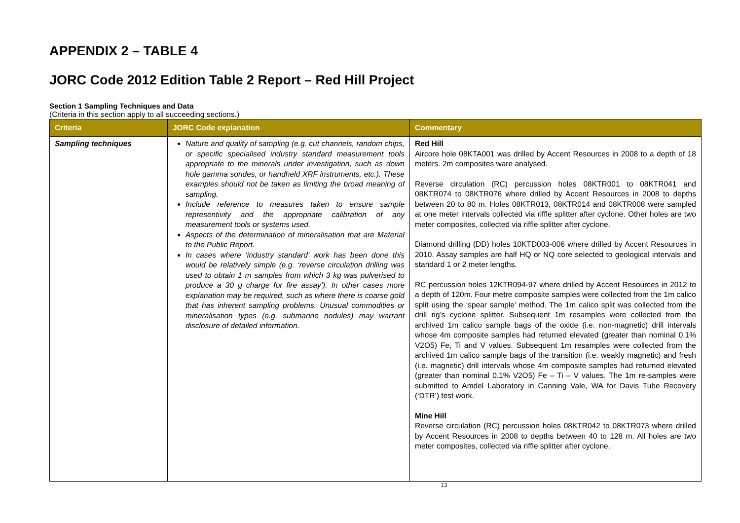APPENDIX 2 – TABLE 4
JORC Code 2012 Edition Table 2 Report – Red Hill Project
Section 1 Sampling Techniques and Data
(Criteria in this section apply to all succeeding sections.)
| Criteria | JORC Code explanation | Commentary |
| --- | --- | --- |
| Sampling techniques | Nature and quality of sampling (e.g. cut channels, random chips, or specific specialised industry standard measurement tools appropriate to the minerals under investigation, such as down hole gamma sondes, or handheld XRF instruments, etc.). These examples should not be taken as limiting the broad meaning of sampling. Include reference to measures taken to ensure sample representivity and the appropriate calibration of any measurement tools or systems used. Aspects of the determination of mineralisation that are Material to the Public Report. In cases where ‘industry standard’ work has been done this would be relatively simple (e.g. ‘reverse circulation drilling was used to obtain 1 m samples from which 3 kg was pulverised to produce a 30 g charge for fire assay’). In other cases more explanation may be required, such as where there is coarse gold that has inherent sampling problems. Unusual commodities or mineralisation types (e.g. submarine nodules) may warrant disclosure of detailed information. | Red Hill Aircore hole 08KTA001 was drilled by Accent Resources in 2008 to a depth of 18 meters. 2m composites ware analysed. Reverse circulation (RC) percussion holes 08KTR001 to 08KTR041 and 08KTR074 to 08KTR076 where drilled by Accent Resources in 2008 to depths between 20 to 80 m. Holes 08KTR013, 08KTR014 and 08KTR008 were sampled at one meter intervals collected via riffle splitter after cyclone. Other holes are two meter composites, collected via riffle splitter after cyclone. Diamond drilling (DD) holes 10KTD003-006 where drilled by Accent Resources in 2010. Assay samples are half HQ or NQ core selected to geological intervals and standard 1 or 2 meter lengths. RC percussion holes 12KTR094-97 where drilled by Accent Resources in 2012 to a depth of 120m. Four metre composite samples were collected from the 1m calico split using the ‘spear sample’ method. The 1m calico split was collected from the drill rig’s cyclone splitter. Subsequent 1m resamples were collected from the archived 1m calico sample bags of the oxide (i.e. non-magnetic) drill intervals whose 4m composite samples had returned elevated (greater than nominal 0.1% V2O5) Fe, Ti and V values. Subsequent 1m resamples were collected from the archived 1m calico sample bags of the transition (i.e. weakly magnetic) and fresh (i.e. magnetic) drill intervals whose 4m composite samples had returned elevated (greater than nominal 0.1% V2O5) Fe – Ti – V values. The 1m re-samples were submitted to Amdel Laboratory in Canning Vale, WA for Davis Tube Recovery (‘DTR’) test work. Mine Hill Reverse circulation (RC) percussion holes 08KTR042 to 08KTR073 where drilled by Accent Resources in 2008 to depths between 40 to 128 m. All holes are two meter composites, collected via riffle splitter after cyclone. |
13